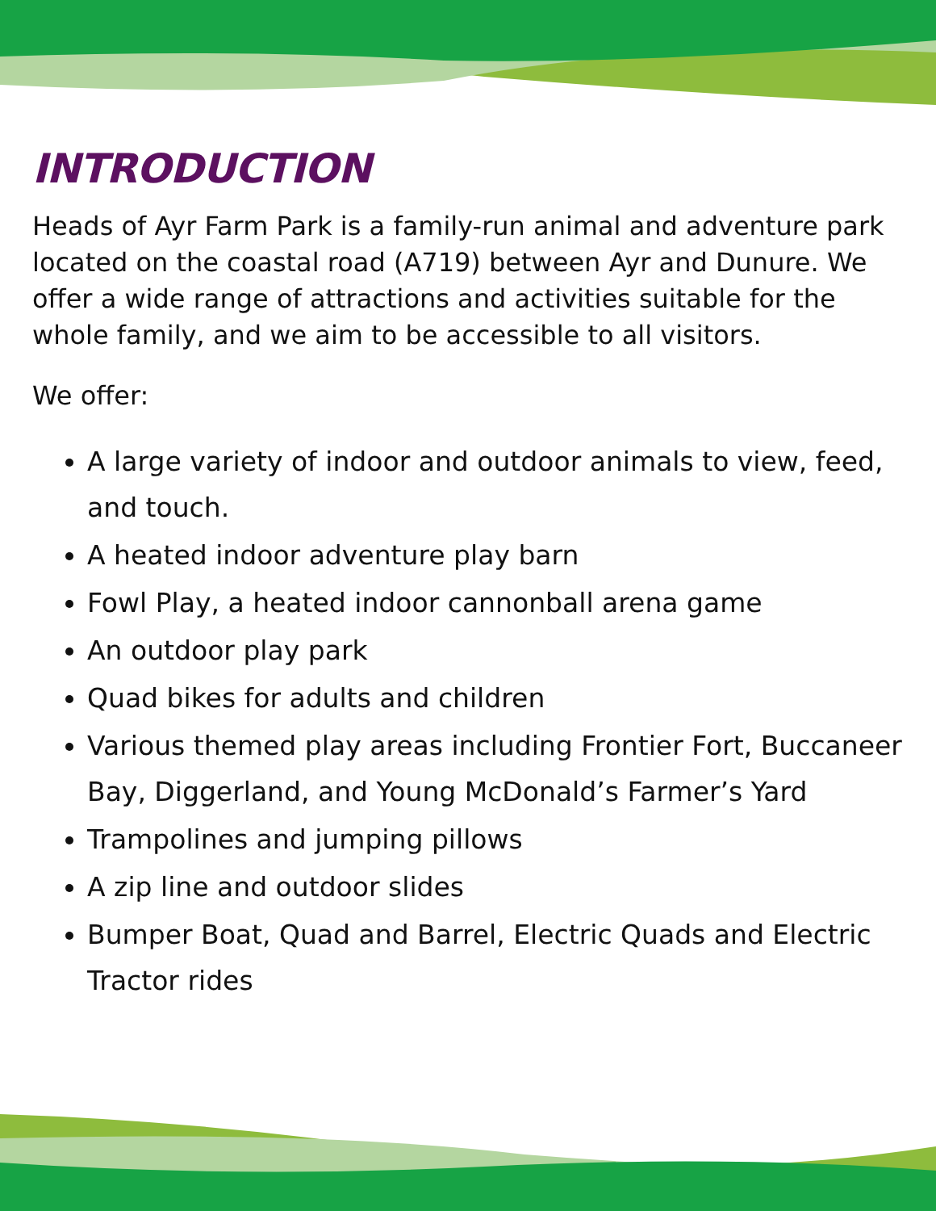INTRODUCTION
Heads of Ayr Farm Park is a family-run animal and adventure park located on the coastal road (A719) between Ayr and Dunure. We offer a wide range of attractions and activities suitable for the whole family, and we aim to be accessible to all visitors.
We offer:
A large variety of indoor and outdoor animals to view, feed, and touch.
A heated indoor adventure play barn
Fowl Play, a heated indoor cannonball arena game
An outdoor play park
Quad bikes for adults and children
Various themed play areas including Frontier Fort, Buccaneer Bay, Diggerland, and Young McDonald’s Farmer’s Yard
Trampolines and jumping pillows
A zip line and outdoor slides
Bumper Boat, Quad and Barrel, Electric Quads and Electric Tractor rides